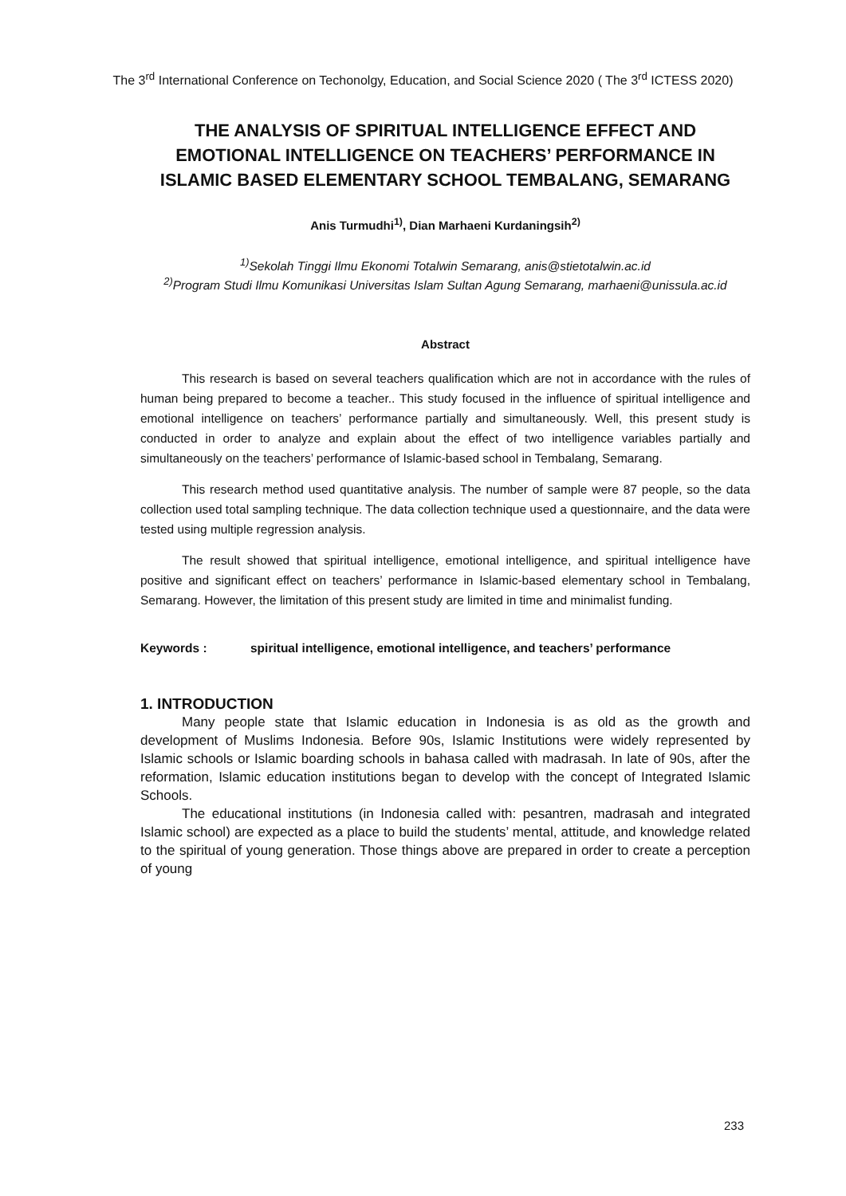The 3<sup>rd</sup> International Conference on Techonolgy, Education, and Social Science 2020 ( The 3<sup>rd</sup> ICTESS 2020)
THE ANALYSIS OF SPIRITUAL INTELLIGENCE EFFECT AND EMOTIONAL INTELLIGENCE ON TEACHERS’ PERFORMANCE IN ISLAMIC BASED ELEMENTARY SCHOOL TEMBALANG, SEMARANG
Anis Turmudhi<sup>1)</sup>, Dian Marhaeni Kurdaningsih<sup>2)</sup>
<sup>1)</sup> Sekolah Tinggi Ilmu Ekonomi Totalwin Semarang, anis@stietotalwin.ac.id
<sup>2)</sup> Program Studi Ilmu Komunikasi Universitas Islam Sultan Agung Semarang, marhaeni@unissula.ac.id
Abstract
This research is based on several teachers qualification which are not in accordance with the rules of human being prepared to become a teacher.. This study focused in the influence of spiritual intelligence and emotional intelligence on teachers’ performance partially and simultaneously. Well, this present study is conducted in order to analyze and explain about the effect of two intelligence variables partially and simultaneously on the teachers’ performance of Islamic-based school in Tembalang, Semarang.
This research method used quantitative analysis. The number of sample were 87 people, so the data collection used total sampling technique. The data collection technique used a questionnaire, and the data were tested using multiple regression analysis.
The result showed that spiritual intelligence, emotional intelligence, and spiritual intelligence have positive and significant effect on teachers’ performance in Islamic-based elementary school in Tembalang, Semarang. However, the limitation of this present study are limited in time and minimalist funding.
Keywords : spiritual intelligence, emotional intelligence, and teachers’ performance
1. INTRODUCTION
Many people state that Islamic education in Indonesia is as old as the growth and development of Muslims Indonesia. Before 90s, Islamic Institutions were widely represented by Islamic schools or Islamic boarding schools in bahasa called with madrasah. In late of 90s, after the reformation, Islamic education institutions began to develop with the concept of Integrated Islamic Schools.
The educational institutions (in Indonesia called with: pesantren, madrasah and integrated Islamic school) are expected as a place to build the students’ mental, attitude, and knowledge related to the spiritual of young generation. Those things above are prepared in order to create a perception of young
233